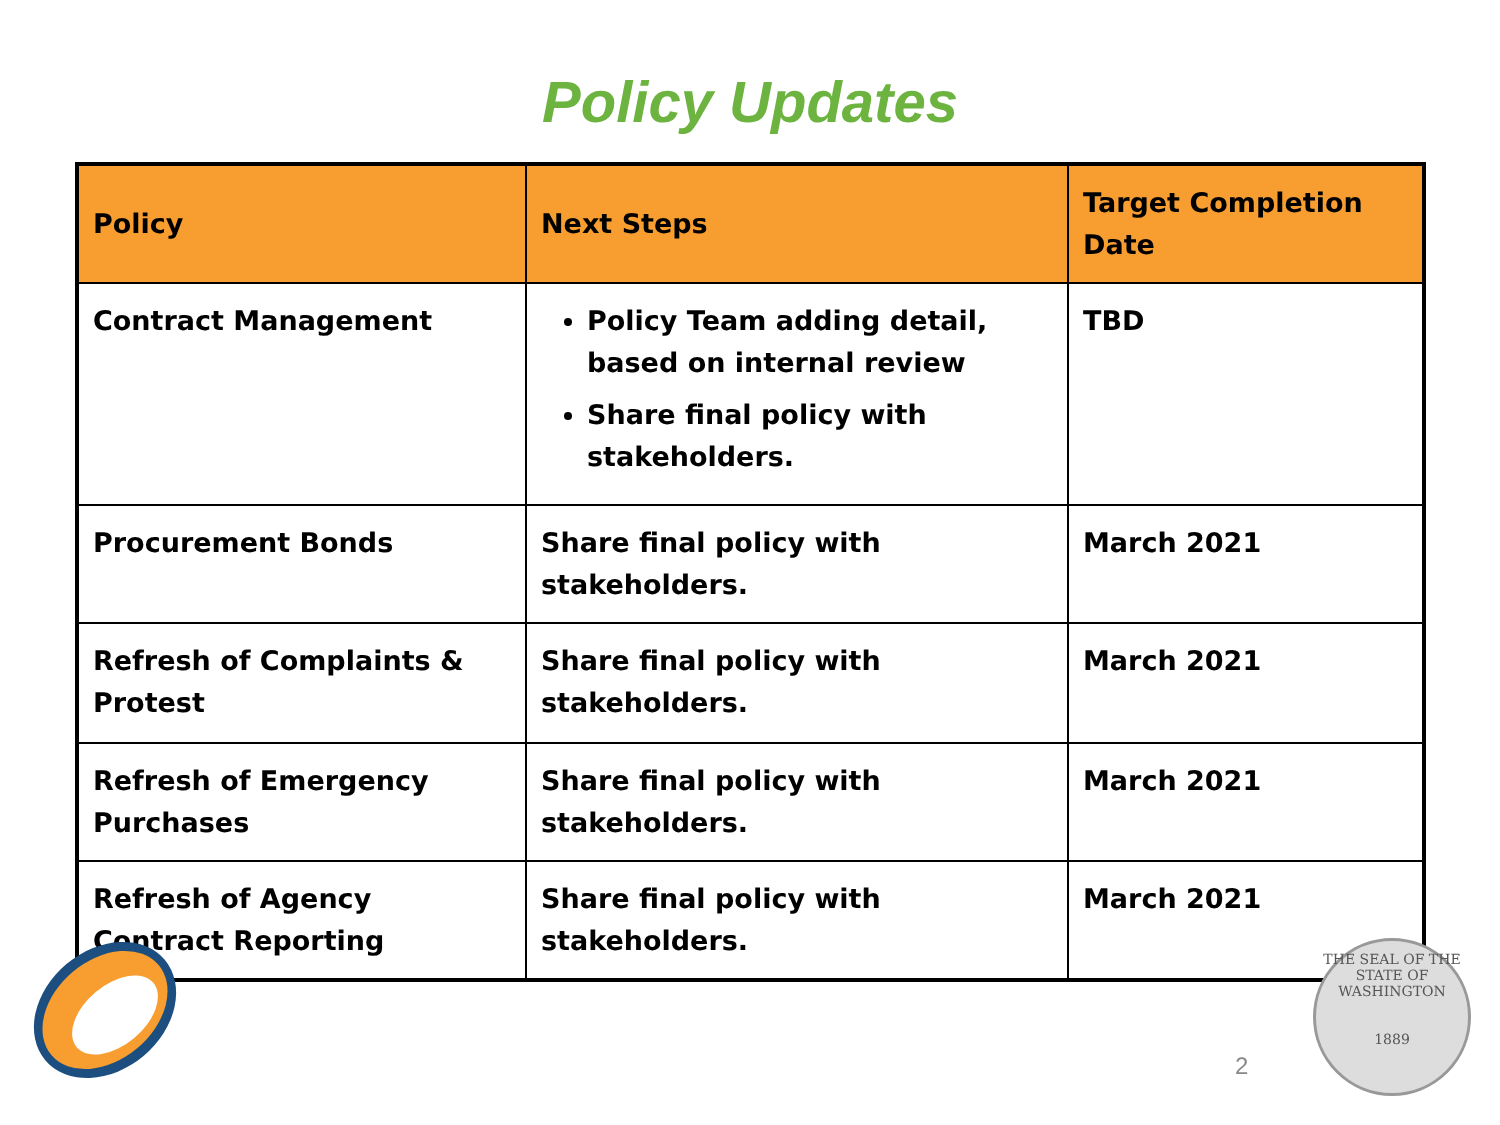Policy Updates
| Policy | Next Steps | Target Completion Date |
| --- | --- | --- |
| Contract Management | Policy Team adding detail, based on internal review Share final policy with stakeholders. | TBD |
| Procurement Bonds | Share final policy with stakeholders. | March 2021 |
| Refresh of Complaints & Protest | Share final policy with stakeholders. | March 2021 |
| Refresh of Emergency Purchases | Share final policy with stakeholders. | March 2021 |
| Refresh of Agency Contract Reporting | Share final policy with stakeholders. | March 2021 |
2
THE SEAL OF THE STATE OF WASHINGTON
1889